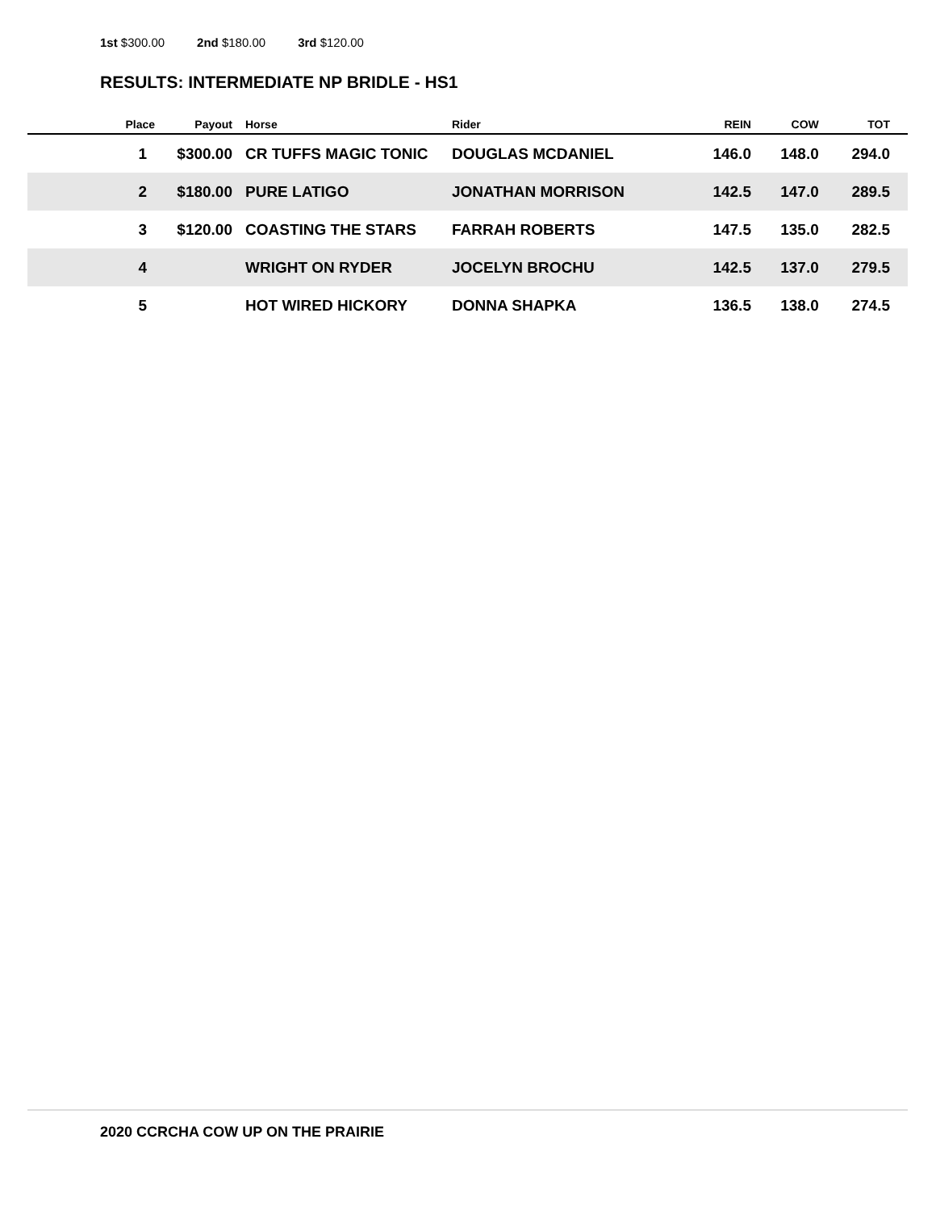1st $300.00 2nd $180.00 3rd $120.00
RESULTS: INTERMEDIATE NP BRIDLE - HS1
| Place | Payout | Horse | Rider | REIN | COW | TOT |
| --- | --- | --- | --- | --- | --- | --- |
| 1 | $300.00 | CR TUFFS MAGIC TONIC | DOUGLAS MCDANIEL | 146.0 | 148.0 | 294.0 |
| 2 | $180.00 | PURE LATIGO | JONATHAN MORRISON | 142.5 | 147.0 | 289.5 |
| 3 | $120.00 | COASTING THE STARS | FARRAH ROBERTS | 147.5 | 135.0 | 282.5 |
| 4 | | WRIGHT ON RYDER | JOCELYN BROCHU | 142.5 | 137.0 | 279.5 |
| 5 | | HOT WIRED HICKORY | DONNA SHAPKA | 136.5 | 138.0 | 274.5 |
2020 CCRCHA COW UP ON THE PRAIRIE